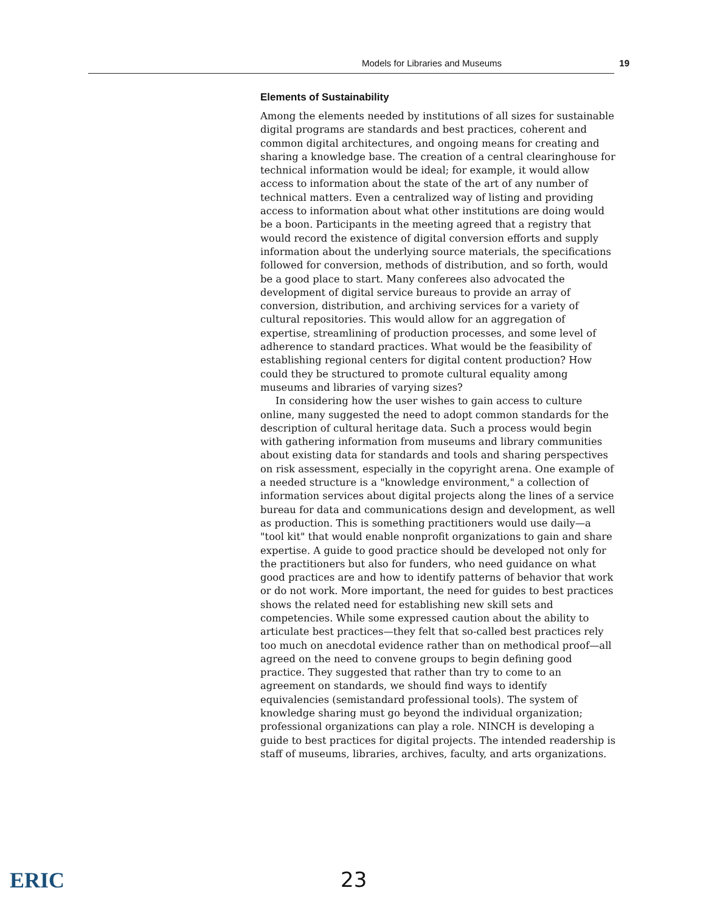Models for Libraries and Museums 19
Elements of Sustainability
Among the elements needed by institutions of all sizes for sustainable digital programs are standards and best practices, coherent and common digital architectures, and ongoing means for creating and sharing a knowledge base. The creation of a central clearinghouse for technical information would be ideal; for example, it would allow access to information about the state of the art of any number of technical matters. Even a centralized way of listing and providing access to information about what other institutions are doing would be a boon. Participants in the meeting agreed that a registry that would record the existence of digital conversion efforts and supply information about the underlying source materials, the specifications followed for conversion, methods of distribution, and so forth, would be a good place to start. Many conferees also advocated the development of digital service bureaus to provide an array of conversion, distribution, and archiving services for a variety of cultural repositories. This would allow for an aggregation of expertise, streamlining of production processes, and some level of adherence to standard practices. What would be the feasibility of establishing regional centers for digital content production? How could they be structured to promote cultural equality among museums and libraries of varying sizes?
In considering how the user wishes to gain access to culture online, many suggested the need to adopt common standards for the description of cultural heritage data. Such a process would begin with gathering information from museums and library communities about existing data for standards and tools and sharing perspectives on risk assessment, especially in the copyright arena. One example of a needed structure is a "knowledge environment," a collection of information services about digital projects along the lines of a service bureau for data and communications design and development, as well as production. This is something practitioners would use daily—a "tool kit" that would enable nonprofit organizations to gain and share expertise. A guide to good practice should be developed not only for the practitioners but also for funders, who need guidance on what good practices are and how to identify patterns of behavior that work or do not work. More important, the need for guides to best practices shows the related need for establishing new skill sets and competencies. While some expressed caution about the ability to articulate best practices—they felt that so-called best practices rely too much on anecdotal evidence rather than on methodical proof—all agreed on the need to convene groups to begin defining good practice. They suggested that rather than try to come to an agreement on standards, we should find ways to identify equivalencies (semistandard professional tools). The system of knowledge sharing must go beyond the individual organization; professional organizations can play a role. NINCH is developing a guide to best practices for digital projects. The intended readership is staff of museums, libraries, archives, faculty, and arts organizations.
ERIC
23